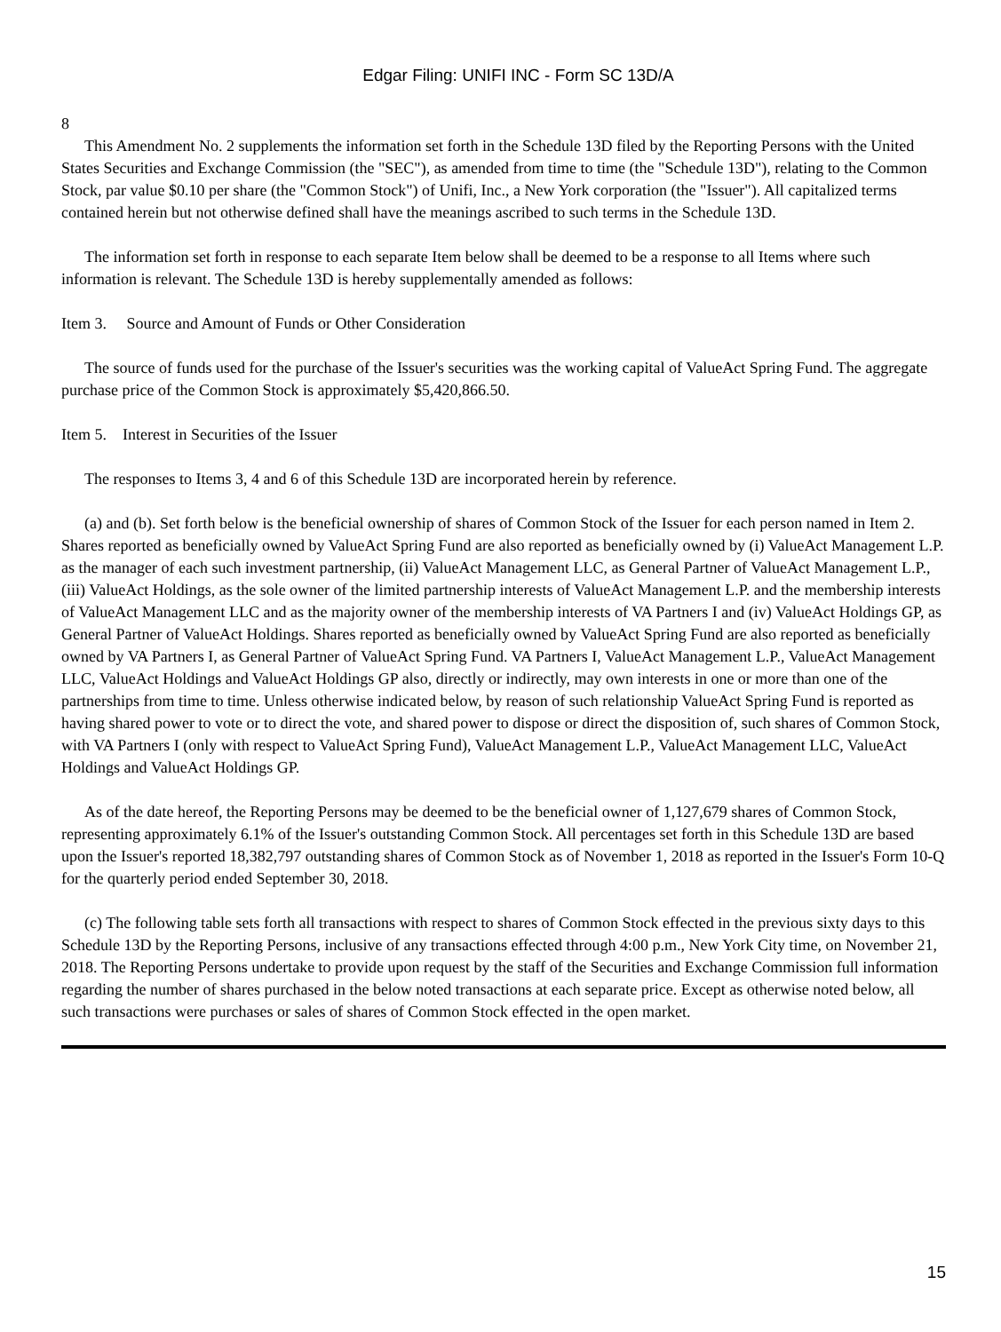Edgar Filing: UNIFI INC - Form SC 13D/A
8
This Amendment No. 2 supplements the information set forth in the Schedule 13D filed by the Reporting Persons with the United States Securities and Exchange Commission (the "SEC"), as amended from time to time (the "Schedule 13D"), relating to the Common Stock, par value $0.10 per share (the "Common Stock") of Unifi, Inc., a New York corporation (the "Issuer"). All capitalized terms contained herein but not otherwise defined shall have the meanings ascribed to such terms in the Schedule 13D.
The information set forth in response to each separate Item below shall be deemed to be a response to all Items where such information is relevant. The Schedule 13D is hereby supplementally amended as follows:
Item 3. Source and Amount of Funds or Other Consideration
The source of funds used for the purchase of the Issuer's securities was the working capital of ValueAct Spring Fund. The aggregate purchase price of the Common Stock is approximately $5,420,866.50.
Item 5. Interest in Securities of the Issuer
The responses to Items 3, 4 and 6 of this Schedule 13D are incorporated herein by reference.
(a) and (b). Set forth below is the beneficial ownership of shares of Common Stock of the Issuer for each person named in Item 2. Shares reported as beneficially owned by ValueAct Spring Fund are also reported as beneficially owned by (i) ValueAct Management L.P. as the manager of each such investment partnership, (ii) ValueAct Management LLC, as General Partner of ValueAct Management L.P., (iii) ValueAct Holdings, as the sole owner of the limited partnership interests of ValueAct Management L.P. and the membership interests of ValueAct Management LLC and as the majority owner of the membership interests of VA Partners I and (iv) ValueAct Holdings GP, as General Partner of ValueAct Holdings. Shares reported as beneficially owned by ValueAct Spring Fund are also reported as beneficially owned by VA Partners I, as General Partner of ValueAct Spring Fund. VA Partners I, ValueAct Management L.P., ValueAct Management LLC, ValueAct Holdings and ValueAct Holdings GP also, directly or indirectly, may own interests in one or more than one of the partnerships from time to time. Unless otherwise indicated below, by reason of such relationship ValueAct Spring Fund is reported as having shared power to vote or to direct the vote, and shared power to dispose or direct the disposition of, such shares of Common Stock, with VA Partners I (only with respect to ValueAct Spring Fund), ValueAct Management L.P., ValueAct Management LLC, ValueAct Holdings and ValueAct Holdings GP.
As of the date hereof, the Reporting Persons may be deemed to be the beneficial owner of 1,127,679 shares of Common Stock, representing approximately 6.1% of the Issuer's outstanding Common Stock. All percentages set forth in this Schedule 13D are based upon the Issuer's reported 18,382,797 outstanding shares of Common Stock as of November 1, 2018 as reported in the Issuer's Form 10-Q for the quarterly period ended September 30, 2018.
(c) The following table sets forth all transactions with respect to shares of Common Stock effected in the previous sixty days to this Schedule 13D by the Reporting Persons, inclusive of any transactions effected through 4:00 p.m., New York City time, on November 21, 2018. The Reporting Persons undertake to provide upon request by the staff of the Securities and Exchange Commission full information regarding the number of shares purchased in the below noted transactions at each separate price. Except as otherwise noted below, all such transactions were purchases or sales of shares of Common Stock effected in the open market.
15